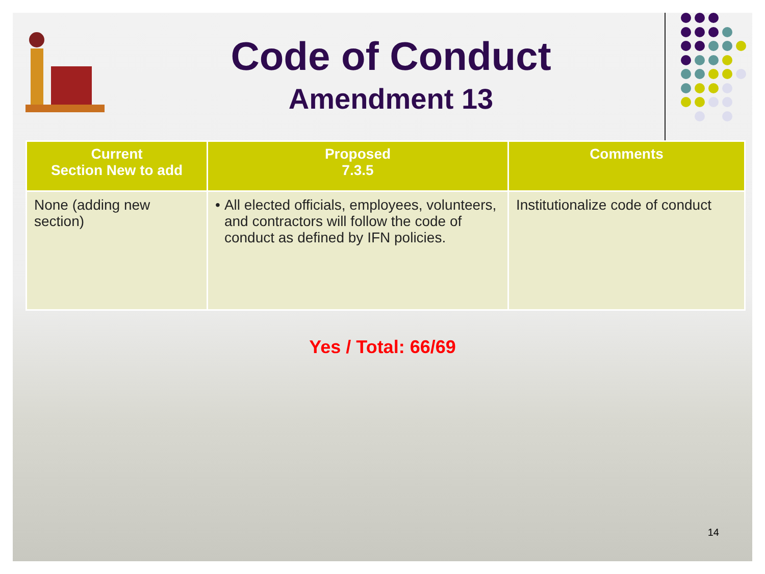Code of Conduct
Amendment 13
| Current Section New to add | Proposed 7.3.5 | Comments |
| --- | --- | --- |
| None (adding new section) | • All elected officials, employees, volunteers, and contractors will follow the code of conduct as defined by IFN policies. | Institutionalize code of conduct |
Yes / Total: 66/69
14